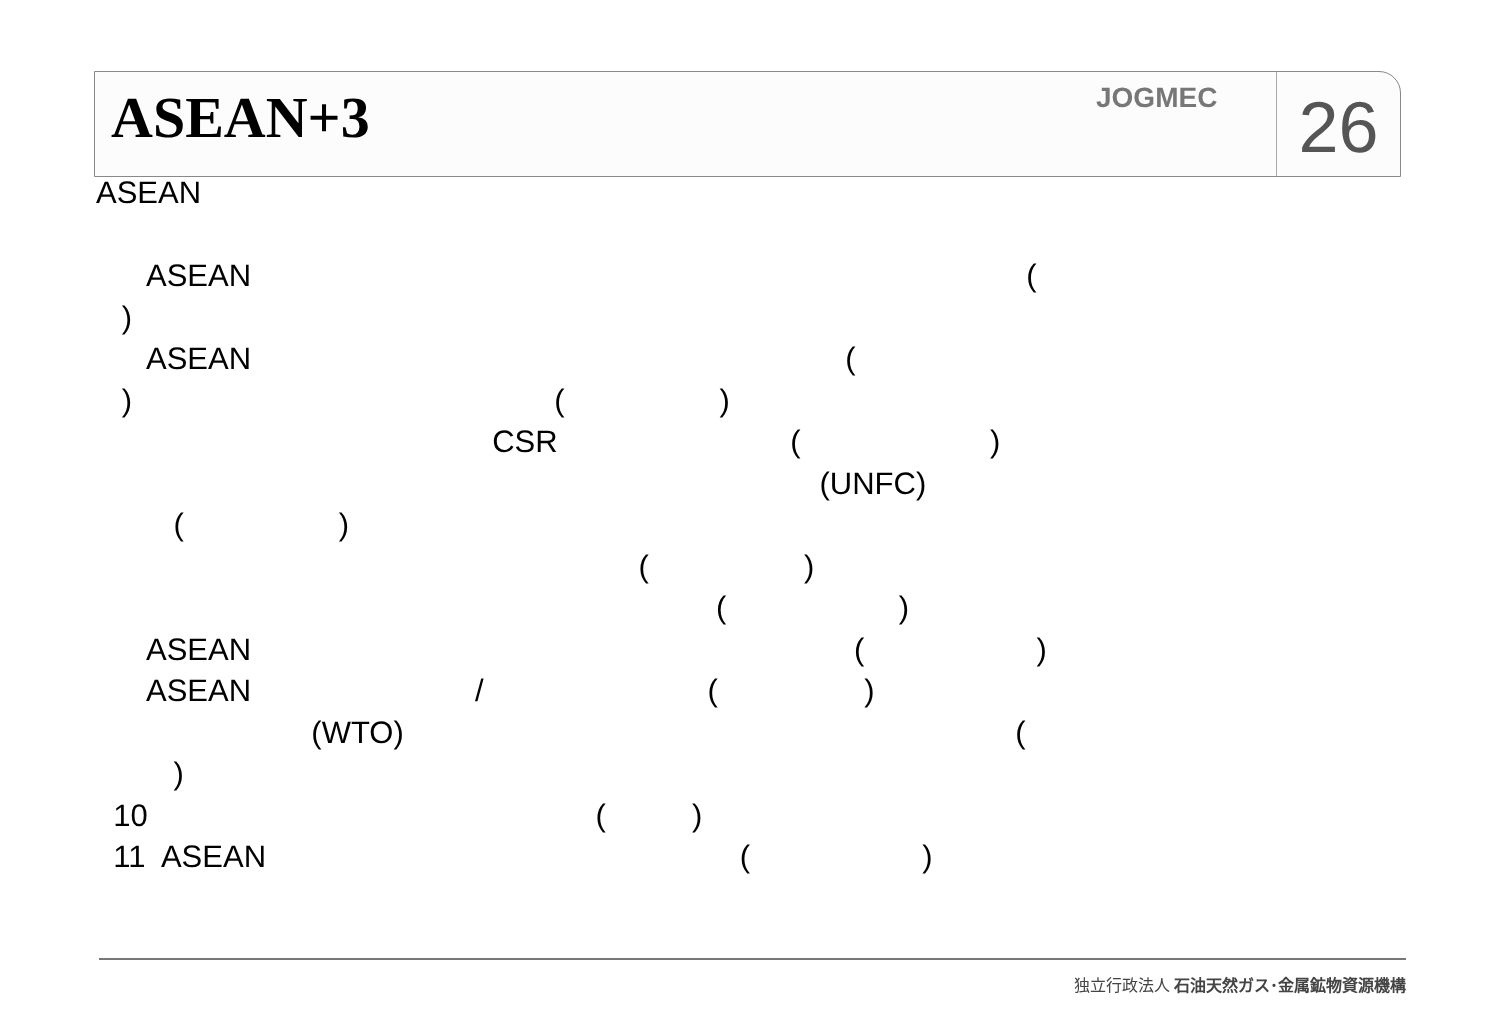ASEAN+3
JOGMEC
26
ASEAN
ASEAN (
)
ASEAN (
) ( )
CSR ( )
(UNFC)
( )
( )
( )
ASEAN ( )
ASEAN / ( )
(WTO) (
)
10 ( )
11 ASEAN ( )
独立行政法人 石油天然ガス･金属鉱物資源機構